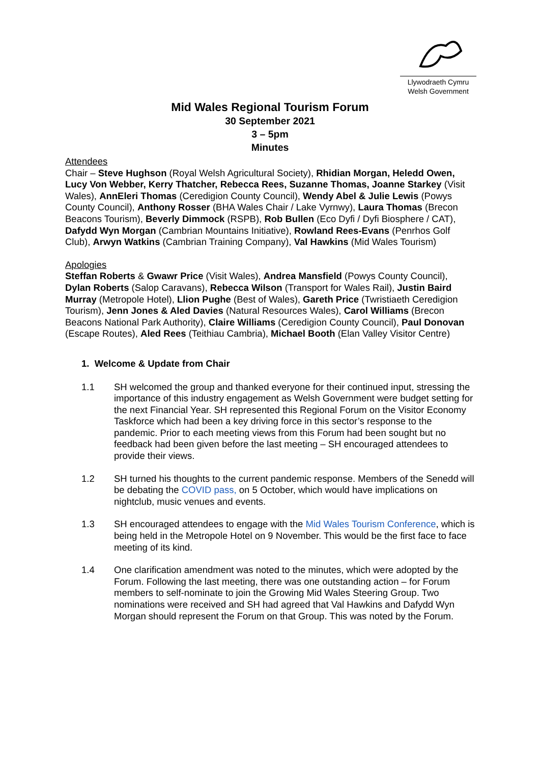Llywodraeth Cymru
Welsh Government
Mid Wales Regional Tourism Forum
30 September 2021
3 – 5pm
Minutes
Attendees
Chair – Steve Hughson (Royal Welsh Agricultural Society), Rhidian Morgan, Heledd Owen, Lucy Von Webber, Kerry Thatcher, Rebecca Rees, Suzanne Thomas, Joanne Starkey (Visit Wales), AnnEleri Thomas (Ceredigion County Council), Wendy Abel & Julie Lewis (Powys County Council), Anthony Rosser (BHA Wales Chair / Lake Vyrnwy), Laura Thomas (Brecon Beacons Tourism), Beverly Dimmock (RSPB), Rob Bullen (Eco Dyfi / Dyfi Biosphere / CAT), Dafydd Wyn Morgan (Cambrian Mountains Initiative), Rowland Rees-Evans (Penrhos Golf Club), Arwyn Watkins (Cambrian Training Company), Val Hawkins (Mid Wales Tourism)
Apologies
Steffan Roberts & Gwawr Price (Visit Wales), Andrea Mansfield (Powys County Council), Dylan Roberts (Salop Caravans), Rebecca Wilson (Transport for Wales Rail), Justin Baird Murray (Metropole Hotel), Llion Pughe (Best of Wales), Gareth Price (Twristiaeth Ceredigion Tourism), Jenn Jones & Aled Davies (Natural Resources Wales), Carol Williams (Brecon Beacons National Park Authority), Claire Williams (Ceredigion County Council), Paul Donovan (Escape Routes), Aled Rees (Teithiau Cambria), Michael Booth (Elan Valley Visitor Centre)
1. Welcome & Update from Chair
1.1 SH welcomed the group and thanked everyone for their continued input, stressing the importance of this industry engagement as Welsh Government were budget setting for the next Financial Year. SH represented this Regional Forum on the Visitor Economy Taskforce which had been a key driving force in this sector’s response to the pandemic. Prior to each meeting views from this Forum had been sought but no feedback had been given before the last meeting – SH encouraged attendees to provide their views.
1.2 SH turned his thoughts to the current pandemic response. Members of the Senedd will be debating the COVID pass, on 5 October, which would have implications on nightclub, music venues and events.
1.3 SH encouraged attendees to engage with the Mid Wales Tourism Conference, which is being held in the Metropole Hotel on 9 November. This would be the first face to face meeting of its kind.
1.4 One clarification amendment was noted to the minutes, which were adopted by the Forum. Following the last meeting, there was one outstanding action – for Forum members to self-nominate to join the Growing Mid Wales Steering Group. Two nominations were received and SH had agreed that Val Hawkins and Dafydd Wyn Morgan should represent the Forum on that Group. This was noted by the Forum.